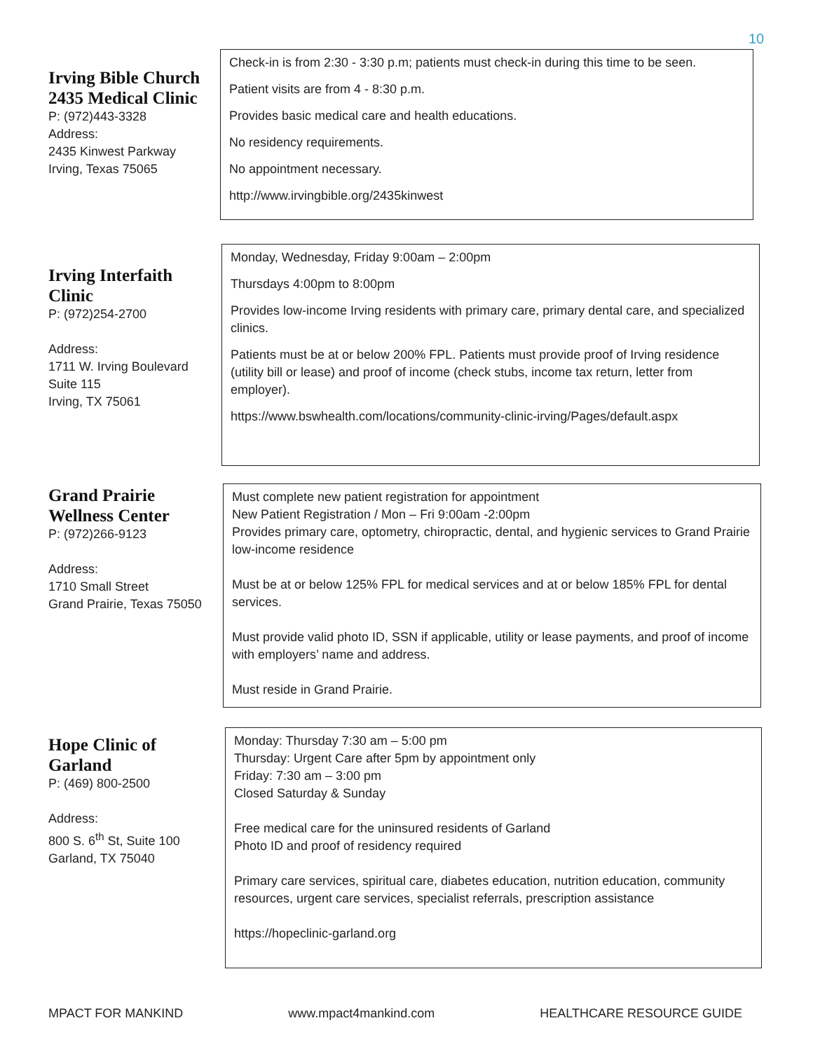10
Irving Bible Church 2435 Medical Clinic
P: (972)443-3328
Address:
2435 Kinwest Parkway
Irving, Texas 75065
Check-in is from 2:30 - 3:30 p.m; patients must check-in during this time to be seen.
Patient visits are from 4 - 8:30 p.m.
Provides basic medical care and health educations.
No residency requirements.
No appointment necessary.
http://www.irvingbible.org/2435kinwest
Irving Interfaith Clinic
P: (972)254-2700
Address:
1711 W. Irving Boulevard
Suite 115
Irving, TX 75061
Monday, Wednesday, Friday 9:00am – 2:00pm
Thursdays 4:00pm to 8:00pm
Provides low-income Irving residents with primary care, primary dental care, and specialized clinics.
Patients must be at or below 200% FPL. Patients must provide proof of Irving residence (utility bill or lease) and proof of income (check stubs, income tax return, letter from employer).
https://www.bswhealth.com/locations/community-clinic-irving/Pages/default.aspx
Grand Prairie Wellness Center
P: (972)266-9123
Address:
1710 Small Street
Grand Prairie, Texas 75050
Must complete new patient registration for appointment
New Patient Registration / Mon – Fri 9:00am -2:00pm
Provides primary care, optometry, chiropractic, dental, and hygienic services to Grand Prairie low-income residence
Must be at or below 125% FPL for medical services and at or below 185% FPL for dental services.
Must provide valid photo ID, SSN if applicable, utility or lease payments, and proof of income with employers’ name and address.
Must reside in Grand Prairie.
Hope Clinic of Garland
P: (469) 800-2500
Address:
800 S. 6<sup>th</sup> St, Suite 100
Garland, TX 75040
Monday: Thursday 7:30 am – 5:00 pm
Thursday: Urgent Care after 5pm by appointment only
Friday: 7:30 am – 3:00 pm
Closed Saturday & Sunday
Free medical care for the uninsured residents of Garland
Photo ID and proof of residency required
Primary care services, spiritual care, diabetes education, nutrition education, community resources, urgent care services, specialist referrals, prescription assistance
https://hopeclinic-garland.org
MPACT FOR MANKIND www.mpact4mankind.com HEALTHCARE RESOURCE GUIDE